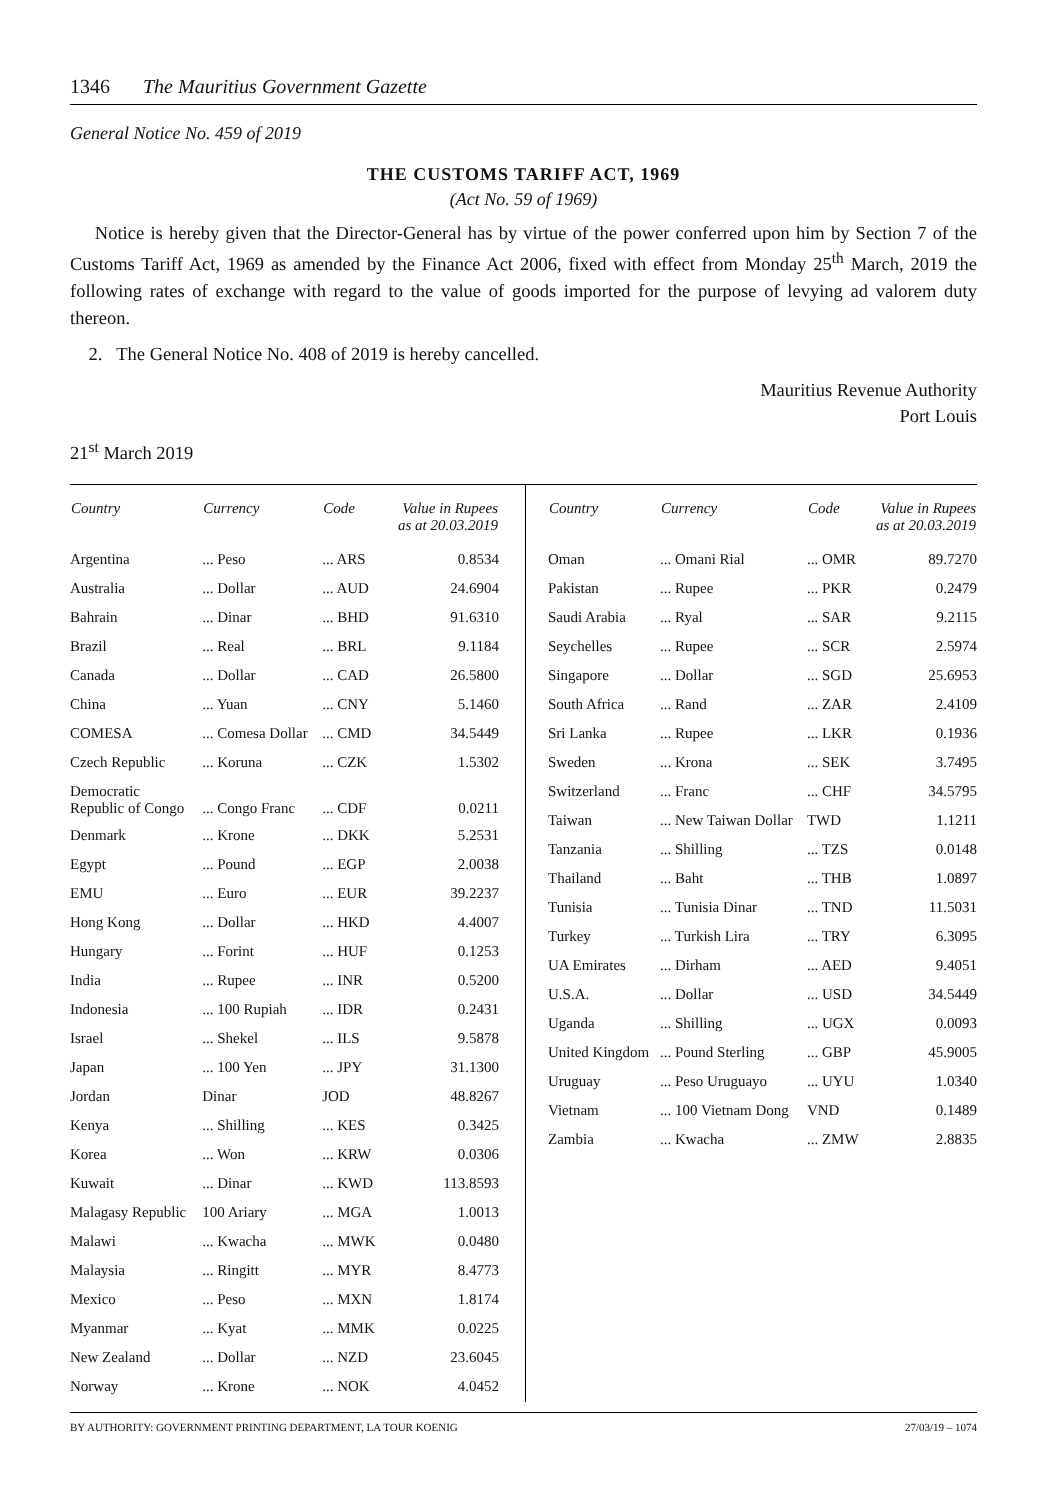1346 The Mauritius Government Gazette
General Notice No. 459 of 2019
THE CUSTOMS TARIFF ACT, 1969
(Act No. 59 of 1969)
Notice is hereby given that the Director-General has by virtue of the power conferred upon him by Section 7 of the Customs Tariff Act, 1969 as amended by the Finance Act 2006, fixed with effect from Monday 25<sup>th</sup> March, 2019 the following rates of exchange with regard to the value of goods imported for the purpose of levying ad valorem duty thereon.
2. The General Notice No. 408 of 2019 is hereby cancelled.
Mauritius Revenue Authority
Port Louis
21<sup>st</sup> March 2019
| Country | Currency | Code | Value in Rupees as at 20.03.2019 |
| --- | --- | --- | --- |
| Argentina | ... Peso | ... ARS | 0.8534 |
| Australia | ... Dollar | ... AUD | 24.6904 |
| Bahrain | ... Dinar | ... BHD | 91.6310 |
| Brazil | ... Real | ... BRL | 9.1184 |
| Canada | ... Dollar | ... CAD | 26.5800 |
| China | ... Yuan | ... CNY | 5.1460 |
| COMESA | ... Comesa Dollar | ... CMD | 34.5449 |
| Czech Republic | ... Koruna | ... CZK | 1.5302 |
| Democratic Republic of Congo | ... Congo Franc | ... CDF | 0.0211 |
| Denmark | ... Krone | ... DKK | 5.2531 |
| Egypt | ... Pound | ... EGP | 2.0038 |
| EMU | ... Euro | ... EUR | 39.2237 |
| Hong Kong | ... Dollar | ... HKD | 4.4007 |
| Hungary | ... Forint | ... HUF | 0.1253 |
| India | ... Rupee | ... INR | 0.5200 |
| Indonesia | ... 100 Rupiah | ... IDR | 0.2431 |
| Israel | ... Shekel | ... ILS | 9.5878 |
| Japan | ... 100 Yen | ... JPY | 31.1300 |
| Jordan | Dinar | JOD | 48.8267 |
| Kenya | ... Shilling | ... KES | 0.3425 |
| Korea | ... Won | ... KRW | 0.0306 |
| Kuwait | ... Dinar | ... KWD | 113.8593 |
| Malagasy Republic | 100 Ariary | ... MGA | 1.0013 |
| Malawi | ... Kwacha | ... MWK | 0.0480 |
| Malaysia | ... Ringitt | ... MYR | 8.4773 |
| Mexico | ... Peso | ... MXN | 1.8174 |
| Myanmar | ... Kyat | ... MMK | 0.0225 |
| New Zealand | ... Dollar | ... NZD | 23.6045 |
| Norway | ... Krone | ... NOK | 4.0452 |
| Country | Currency | Code | Value in Rupees as at 20.03.2019 |
| --- | --- | --- | --- |
| Oman | ... Omani Rial | ... OMR | 89.7270 |
| Pakistan | ... Rupee | ... PKR | 0.2479 |
| Saudi Arabia | ... Ryal | ... SAR | 9.2115 |
| Seychelles | ... Rupee | ... SCR | 2.5974 |
| Singapore | ... Dollar | ... SGD | 25.6953 |
| South Africa | ... Rand | ... ZAR | 2.4109 |
| Sri Lanka | ... Rupee | ... LKR | 0.1936 |
| Sweden | ... Krona | ... SEK | 3.7495 |
| Switzerland | ... Franc | ... CHF | 34.5795 |
| Taiwan | ... New Taiwan Dollar | TWD | 1.1211 |
| Tanzania | ... Shilling | ... TZS | 0.0148 |
| Thailand | ... Baht | ... THB | 1.0897 |
| Tunisia | ... Tunisia Dinar | ... TND | 11.5031 |
| Turkey | ... Turkish Lira | ... TRY | 6.3095 |
| UA Emirates | ... Dirham | ... AED | 9.4051 |
| U.S.A. | ... Dollar | ... USD | 34.5449 |
| Uganda | ... Shilling | ... UGX | 0.0093 |
| United Kingdom | ... Pound Sterling | ... GBP | 45.9005 |
| Uruguay | ... Peso Uruguayo | ... UYU | 1.0340 |
| Vietnam | ... 100 Vietnam Dong | VND | 0.1489 |
| Zambia | ... Kwacha | ... ZMW | 2.8835 |
BY AUTHORITY: GOVERNMENT PRINTING DEPARTMENT, LA TOUR KOENIG 27/03/19 – 1074